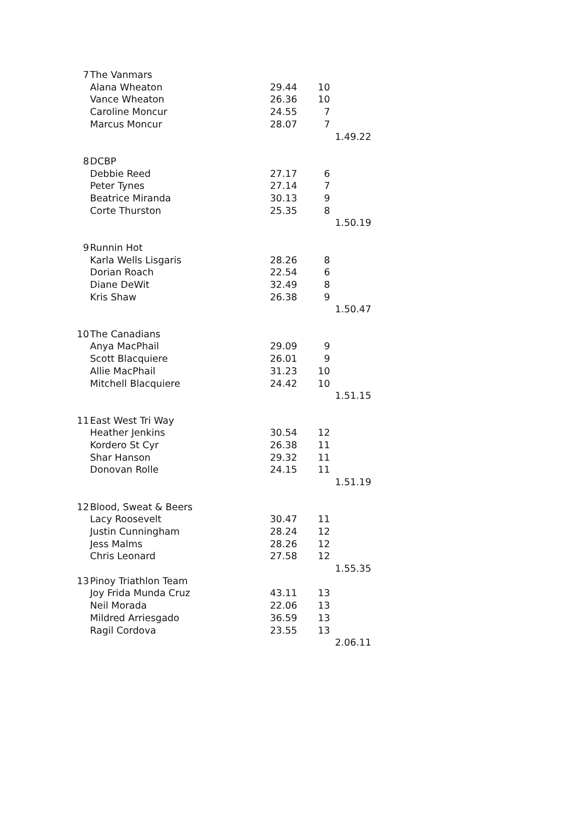| 7 | The Vanmars | | | |
| | Alana Wheaton | 29.44 | 10 | |
| | Vance Wheaton | 26.36 | 10 | |
| | Caroline Moncur | 24.55 | 7 | |
| | Marcus Moncur | 28.07 | 7 | |
| | | | | 1.49.22 |
| 8 | DCBP | | | |
| | Debbie Reed | 27.17 | 6 | |
| | Peter Tynes | 27.14 | 7 | |
| | Beatrice Miranda | 30.13 | 9 | |
| | Corte Thurston | 25.35 | 8 | |
| | | | | 1.50.19 |
| 9 | Runnin Hot | | | |
| | Karla Wells Lisgaris | 28.26 | 8 | |
| | Dorian Roach | 22.54 | 6 | |
| | Diane DeWit | 32.49 | 8 | |
| | Kris Shaw | 26.38 | 9 | |
| | | | | 1.50.47 |
| 10 | The Canadians | | | |
| | Anya MacPhail | 29.09 | 9 | |
| | Scott Blacquiere | 26.01 | 9 | |
| | Allie MacPhail | 31.23 | 10 | |
| | Mitchell Blacquiere | 24.42 | 10 | |
| | | | | 1.51.15 |
| 11 | East West Tri Way | | | |
| | Heather Jenkins | 30.54 | 12 | |
| | Kordero St Cyr | 26.38 | 11 | |
| | Shar Hanson | 29.32 | 11 | |
| | Donovan Rolle | 24.15 | 11 | |
| | | | | 1.51.19 |
| 12 | Blood, Sweat & Beers | | | |
| | Lacy Roosevelt | 30.47 | 11 | |
| | Justin Cunningham | 28.24 | 12 | |
| | Jess Malms | 28.26 | 12 | |
| | Chris Leonard | 27.58 | 12 | |
| | | | | 1.55.35 |
| 13 | Pinoy Triathlon Team | | | |
| | Joy Frida Munda Cruz | 43.11 | 13 | |
| | Neil Morada | 22.06 | 13 | |
| | Mildred Arriesgado | 36.59 | 13 | |
| | Ragil Cordova | 23.55 | 13 | |
| | | | | 2.06.11 |